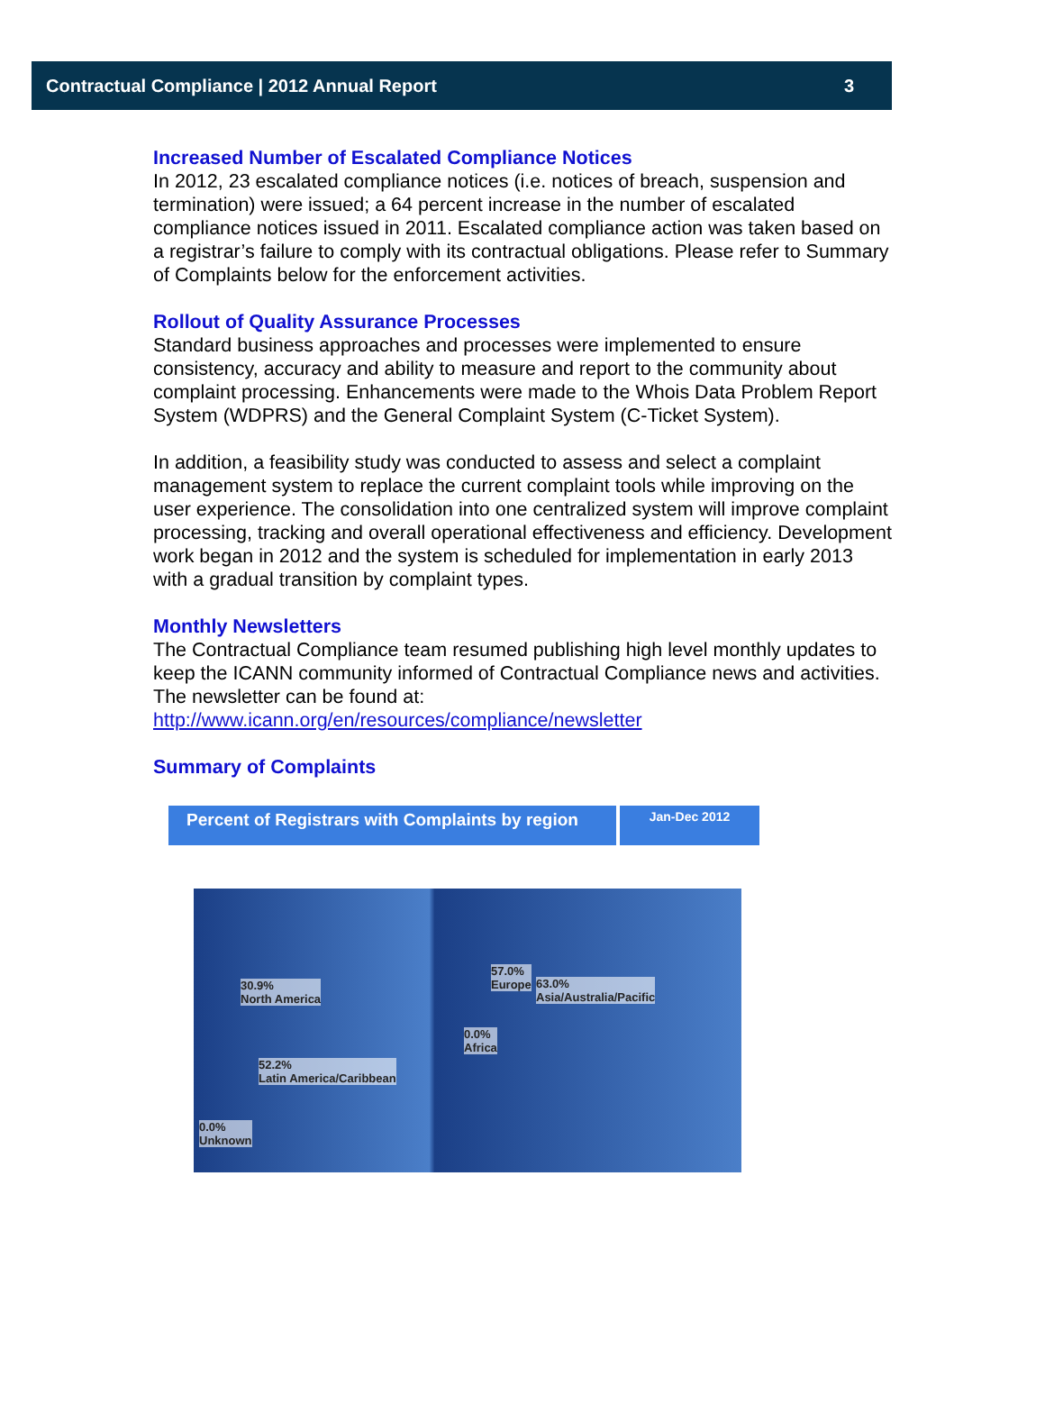Contractual Compliance | 2012 Annual Report 3
Increased Number of Escalated Compliance Notices
In 2012, 23 escalated compliance notices (i.e. notices of breach, suspension and termination) were issued; a 64 percent increase in the number of escalated compliance notices issued in 2011. Escalated compliance action was taken based on a registrar’s failure to comply with its contractual obligations. Please refer to Summary of Complaints below for the enforcement activities.
Rollout of Quality Assurance Processes
Standard business approaches and processes were implemented to ensure consistency, accuracy and ability to measure and report to the community about complaint processing. Enhancements were made to the Whois Data Problem Report System (WDPRS) and the General Complaint System (C-Ticket System).
In addition, a feasibility study was conducted to assess and select a complaint management system to replace the current complaint tools while improving on the user experience. The consolidation into one centralized system will improve complaint processing, tracking and overall operational effectiveness and efficiency. Development work began in 2012 and the system is scheduled for implementation in early 2013 with a gradual transition by complaint types.
Monthly Newsletters
The Contractual Compliance team resumed publishing high level monthly updates to keep the ICANN community informed of Contractual Compliance news and activities. The newsletter can be found at:
http://www.icann.org/en/resources/compliance/newsletter
Summary of Complaints
Percent of Registrars with Complaints by region
Jan-Dec 2012
30.9%
North America
52.2%
Latin America/Caribbean
0.0%
Unknown
57.0%
Europe 63.0%
Asia/Australia/Pacific
0.0%
Africa